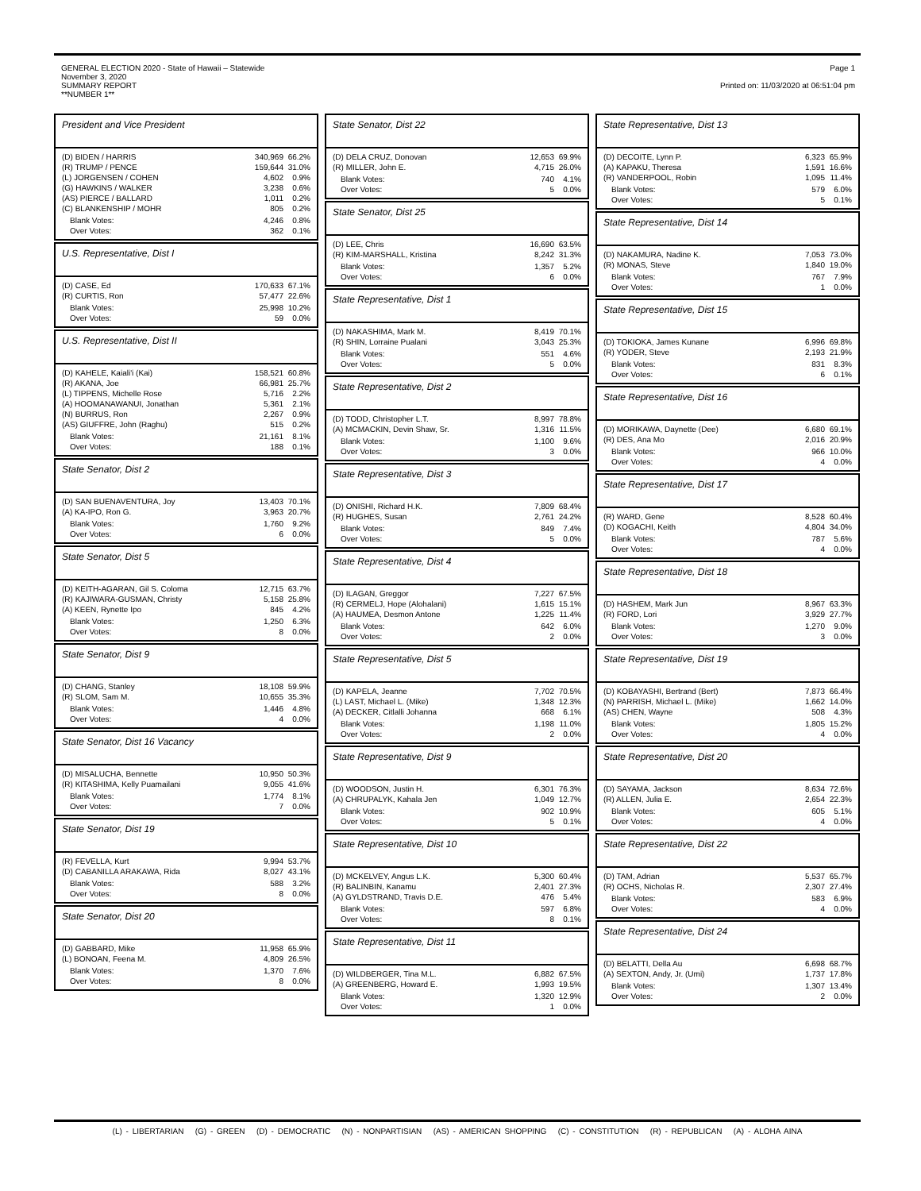GENERAL ELECTION 2020 - State of Hawaii – Statewide
November 3, 2020
SUMMARY REPORT
**NUMBER 1**
Page 1
Printed on: 11/03/2020 at 06:51:04 pm
President and Vice President
| (D) BIDEN / HARRIS | 340,969 | 66.2% |
| (R) TRUMP / PENCE | 159,644 | 31.0% |
| (L) JORGENSEN / COHEN | 4,602 | 0.9% |
| (G) HAWKINS / WALKER | 3,238 | 0.6% |
| (AS) PIERCE / BALLARD | 1,011 | 0.2% |
| (C) BLANKENSHIP / MOHR | 805 | 0.2% |
| Blank Votes: | 4,246 | 0.8% |
| Over Votes: | 362 | 0.1% |
U.S. Representative, Dist I
| (D) CASE, Ed | 170,633 | 67.1% |
| (R) CURTIS, Ron | 57,477 | 22.6% |
| Blank Votes: | 25,998 | 10.2% |
| Over Votes: | 59 | 0.0% |
U.S. Representative, Dist II
| (D) KAHELE, Kaiali'i (Kai) | 158,521 | 60.8% |
| (R) AKANA, Joe | 66,981 | 25.7% |
| (L) TIPPENS, Michelle Rose | 5,716 | 2.2% |
| (A) HOOMANAWANUI, Jonathan | 5,361 | 2.1% |
| (N) BURRUS, Ron | 2,267 | 0.9% |
| (AS) GIUFFRE, John (Raghu) | 515 | 0.2% |
| Blank Votes: | 21,161 | 8.1% |
| Over Votes: | 188 | 0.1% |
State Senator, Dist 2
| (D) SAN BUENAVENTURA, Joy | 13,403 | 70.1% |
| (A) KA-IPO, Ron G. | 3,963 | 20.7% |
| Blank Votes: | 1,760 | 9.2% |
| Over Votes: | 6 | 0.0% |
State Senator, Dist 5
| (D) KEITH-AGARAN, Gil S. Coloma | 12,715 | 63.7% |
| (R) KAJIWARA-GUSMAN, Christy | 5,158 | 25.8% |
| (A) KEEN, Rynette Ipo | 845 | 4.2% |
| Blank Votes: | 1,250 | 6.3% |
| Over Votes: | 8 | 0.0% |
State Senator, Dist 9
| (D) CHANG, Stanley | 18,108 | 59.9% |
| (R) SLOM, Sam M. | 10,655 | 35.3% |
| Blank Votes: | 1,446 | 4.8% |
| Over Votes: | 4 | 0.0% |
State Senator, Dist 16 Vacancy
| (D) MISALUCHA, Bennette | 10,950 | 50.3% |
| (R) KITASHIMA, Kelly Puamailani | 9,055 | 41.6% |
| Blank Votes: | 1,774 | 8.1% |
| Over Votes: | 7 | 0.0% |
State Senator, Dist 19
| (R) FEVELLA, Kurt | 9,994 | 53.7% |
| (D) CABANILLA ARAKAWA, Rida | 8,027 | 43.1% |
| Blank Votes: | 588 | 3.2% |
| Over Votes: | 8 | 0.0% |
State Senator, Dist 20
| (D) GABBARD, Mike | 11,958 | 65.9% |
| (L) BONOAN, Feena M. | 4,809 | 26.5% |
| Blank Votes: | 1,370 | 7.6% |
| Over Votes: | 8 | 0.0% |
State Senator, Dist 22
| (D) DELA CRUZ, Donovan | 12,653 | 69.9% |
| (R) MILLER, John E. | 4,715 | 26.0% |
| Blank Votes: | 740 | 4.1% |
| Over Votes: | 5 | 0.0% |
State Senator, Dist 25
| (D) LEE, Chris | 16,690 | 63.5% |
| (R) KIM-MARSHALL, Kristina | 8,242 | 31.3% |
| Blank Votes: | 1,357 | 5.2% |
| Over Votes: | 6 | 0.0% |
State Representative, Dist 1
| (D) NAKASHIMA, Mark M. | 8,419 | 70.1% |
| (R) SHIN, Lorraine Pualani | 3,043 | 25.3% |
| Blank Votes: | 551 | 4.6% |
| Over Votes: | 5 | 0.0% |
State Representative, Dist 2
| (D) TODD, Christopher L.T. | 8,997 | 78.8% |
| (A) MCMACKIN, Devin Shaw, Sr. | 1,316 | 11.5% |
| Blank Votes: | 1,100 | 9.6% |
| Over Votes: | 3 | 0.0% |
State Representative, Dist 3
| (D) ONISHI, Richard H.K. | 7,809 | 68.4% |
| (R) HUGHES, Susan | 2,761 | 24.2% |
| Blank Votes: | 849 | 7.4% |
| Over Votes: | 5 | 0.0% |
State Representative, Dist 4
| (D) ILAGAN, Greggor | 7,227 | 67.5% |
| (R) CERMELJ, Hope (Alohalani) | 1,615 | 15.1% |
| (A) HAUMEA, Desmon Antone | 1,225 | 11.4% |
| Blank Votes: | 642 | 6.0% |
| Over Votes: | 2 | 0.0% |
State Representative, Dist 5
| (D) KAPELA, Jeanne | 7,702 | 70.5% |
| (L) LAST, Michael L. (Mike) | 1,348 | 12.3% |
| (A) DECKER, Citlalli Johanna | 668 | 6.1% |
| Blank Votes: | 1,198 | 11.0% |
| Over Votes: | 2 | 0.0% |
State Representative, Dist 9
| (D) WOODSON, Justin H. | 6,301 | 76.3% |
| (A) CHRUPALYK, Kahala Jen | 1,049 | 12.7% |
| Blank Votes: | 902 | 10.9% |
| Over Votes: | 5 | 0.1% |
State Representative, Dist 10
| (D) MCKELVEY, Angus L.K. | 5,300 | 60.4% |
| (R) BALINBIN, Kanamu | 2,401 | 27.3% |
| (A) GYLDSTRAND, Travis D.E. | 476 | 5.4% |
| Blank Votes: | 597 | 6.8% |
| Over Votes: | 8 | 0.1% |
State Representative, Dist 11
| (D) WILDBERGER, Tina M.L. | 6,882 | 67.5% |
| (A) GREENBERG, Howard E. | 1,993 | 19.5% |
| Blank Votes: | 1,320 | 12.9% |
| Over Votes: | 1 | 0.0% |
State Representative, Dist 13
| (D) DECOITE, Lynn P. | 6,323 | 65.9% |
| (A) KAPAKU, Theresa | 1,591 | 16.6% |
| (R) VANDERPOOL, Robin | 1,095 | 11.4% |
| Blank Votes: | 579 | 6.0% |
| Over Votes: | 5 | 0.1% |
State Representative, Dist 14
| (D) NAKAMURA, Nadine K. | 7,053 | 73.0% |
| (R) MONAS, Steve | 1,840 | 19.0% |
| Blank Votes: | 767 | 7.9% |
| Over Votes: | 1 | 0.0% |
State Representative, Dist 15
| (D) TOKIOKA, James Kunane | 6,996 | 69.8% |
| (R) YODER, Steve | 2,193 | 21.9% |
| Blank Votes: | 831 | 8.3% |
| Over Votes: | 6 | 0.1% |
State Representative, Dist 16
| (D) MORIKAWA, Daynette (Dee) | 6,680 | 69.1% |
| (R) DES, Ana Mo | 2,016 | 20.9% |
| Blank Votes: | 966 | 10.0% |
| Over Votes: | 4 | 0.0% |
State Representative, Dist 17
| (R) WARD, Gene | 8,528 | 60.4% |
| (D) KOGACHI, Keith | 4,804 | 34.0% |
| Blank Votes: | 787 | 5.6% |
| Over Votes: | 4 | 0.0% |
State Representative, Dist 18
| (D) HASHEM, Mark Jun | 8,967 | 63.3% |
| (R) FORD, Lori | 3,929 | 27.7% |
| Blank Votes: | 1,270 | 9.0% |
| Over Votes: | 3 | 0.0% |
State Representative, Dist 19
| (D) KOBAYASHI, Bertrand (Bert) | 7,873 | 66.4% |
| (N) PARRISH, Michael L. (Mike) | 1,662 | 14.0% |
| (AS) CHEN, Wayne | 508 | 4.3% |
| Blank Votes: | 1,805 | 15.2% |
| Over Votes: | 4 | 0.0% |
State Representative, Dist 20
| (D) SAYAMA, Jackson | 8,634 | 72.6% |
| (R) ALLEN, Julia E. | 2,654 | 22.3% |
| Blank Votes: | 605 | 5.1% |
| Over Votes: | 4 | 0.0% |
State Representative, Dist 22
| (D) TAM, Adrian | 5,537 | 65.7% |
| (R) OCHS, Nicholas R. | 2,307 | 27.4% |
| Blank Votes: | 583 | 6.9% |
| Over Votes: | 4 | 0.0% |
State Representative, Dist 24
| (D) BELATTI, Della Au | 6,698 | 68.7% |
| (A) SEXTON, Andy, Jr. (Umi) | 1,737 | 17.8% |
| Blank Votes: | 1,307 | 13.4% |
| Over Votes: | 2 | 0.0% |
(L) - LIBERTARIAN (G) - GREEN (D) - DEMOCRATIC (N) - NONPARTISIAN (AS) - AMERICAN SHOPPING (C) - CONSTITUTION (R) - REPUBLICAN (A) - ALOHA AINA